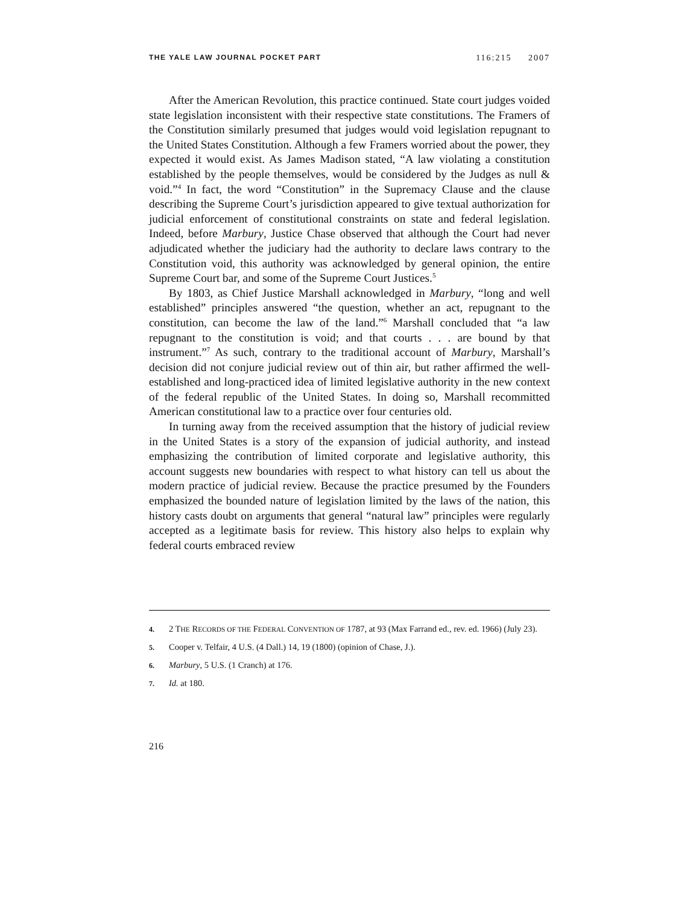THE YALE LAW JOURNAL POCKET PART 116:215 2007
After the American Revolution, this practice continued. State court judges voided state legislation inconsistent with their respective state constitutions. The Framers of the Constitution similarly presumed that judges would void legislation repugnant to the United States Constitution. Although a few Framers worried about the power, they expected it would exist. As James Madison stated, “A law violating a constitution established by the people themselves, would be considered by the Judges as null & void.”<sup>4</sup> In fact, the word “Constitution” in the Supremacy Clause and the clause describing the Supreme Court’s jurisdiction appeared to give textual authorization for judicial enforcement of constitutional constraints on state and federal legislation. Indeed, before Marbury, Justice Chase observed that although the Court had never adjudicated whether the judiciary had the authority to declare laws contrary to the Constitution void, this authority was acknowledged by general opinion, the entire Supreme Court bar, and some of the Supreme Court Justices.<sup>5</sup>
By 1803, as Chief Justice Marshall acknowledged in Marbury, “long and well established” principles answered “the question, whether an act, repugnant to the constitution, can become the law of the land.”<sup>6</sup> Marshall concluded that “a law repugnant to the constitution is void; and that courts . . . are bound by that instrument.”<sup>7</sup> As such, contrary to the traditional account of Marbury, Marshall’s decision did not conjure judicial review out of thin air, but rather affirmed the well-established and long-practiced idea of limited legislative authority in the new context of the federal republic of the United States. In doing so, Marshall recommitted American constitutional law to a practice over four centuries old.
In turning away from the received assumption that the history of judicial review in the United States is a story of the expansion of judicial authority, and instead emphasizing the contribution of limited corporate and legislative authority, this account suggests new boundaries with respect to what history can tell us about the modern practice of judicial review. Because the practice presumed by the Founders emphasized the bounded nature of legislation limited by the laws of the nation, this history casts doubt on arguments that general “natural law” principles were regularly accepted as a legitimate basis for review. This history also helps to explain why federal courts embraced review
4. 2 THE RECORDS OF THE FEDERAL CONVENTION OF 1787, at 93 (Max Farrand ed., rev. ed. 1966) (July 23).
5. Cooper v. Telfair, 4 U.S. (4 Dall.) 14, 19 (1800) (opinion of Chase, J.).
6. Marbury, 5 U.S. (1 Cranch) at 176.
7. Id. at 180.
216